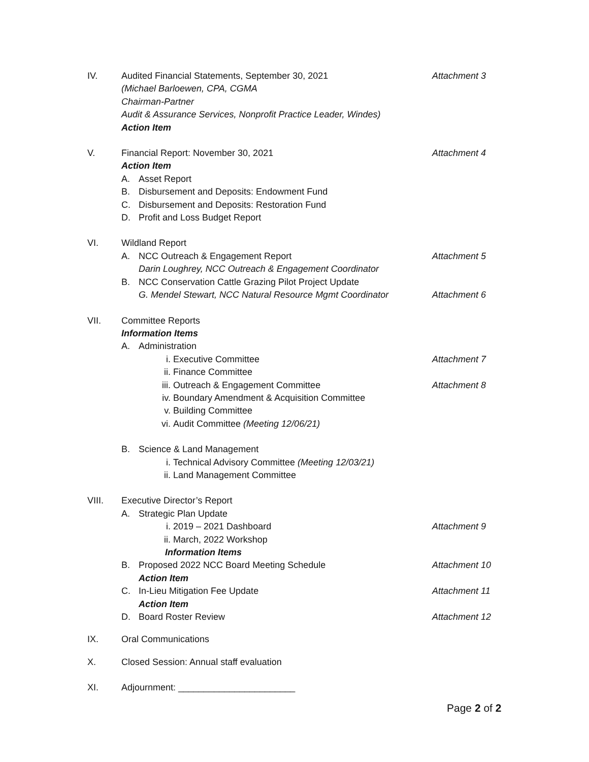IV. Audited Financial Statements, September 30, 2021 Attachment 3
(Michael Barloewen, CPA, CGMA
Chairman-Partner
Audit & Assurance Services, Nonprofit Practice Leader, Windes)
Action Item
V. Financial Report: November 30, 2021 Attachment 4
Action Item
A. Asset Report
B. Disbursement and Deposits: Endowment Fund
C. Disbursement and Deposits: Restoration Fund
D. Profit and Loss Budget Report
VI. Wildland Report
A. NCC Outreach & Engagement Report Attachment 5
Darin Loughrey, NCC Outreach & Engagement Coordinator
B. NCC Conservation Cattle Grazing Pilot Project Update
G. Mendel Stewart, NCC Natural Resource Mgmt Coordinator Attachment 6
VII. Committee Reports
Information Items
A. Administration
i. Executive Committee Attachment 7
ii. Finance Committee
iii. Outreach & Engagement Committee Attachment 8
iv. Boundary Amendment & Acquisition Committee
v. Building Committee
vi. Audit Committee (Meeting 12/06/21)
B. Science & Land Management
i. Technical Advisory Committee (Meeting 12/03/21)
ii. Land Management Committee
VIII. Executive Director’s Report
A. Strategic Plan Update
i. 2019 – 2021 Dashboard Attachment 9
ii. March, 2022 Workshop
Information Items
B. Proposed 2022 NCC Board Meeting Schedule Attachment 10
Action Item
C. In-Lieu Mitigation Fee Update Attachment 11
Action Item
D. Board Roster Review Attachment 12
IX. Oral Communications
X. Closed Session: Annual staff evaluation
XI. Adjournment: _______________________
Page 2 of 2